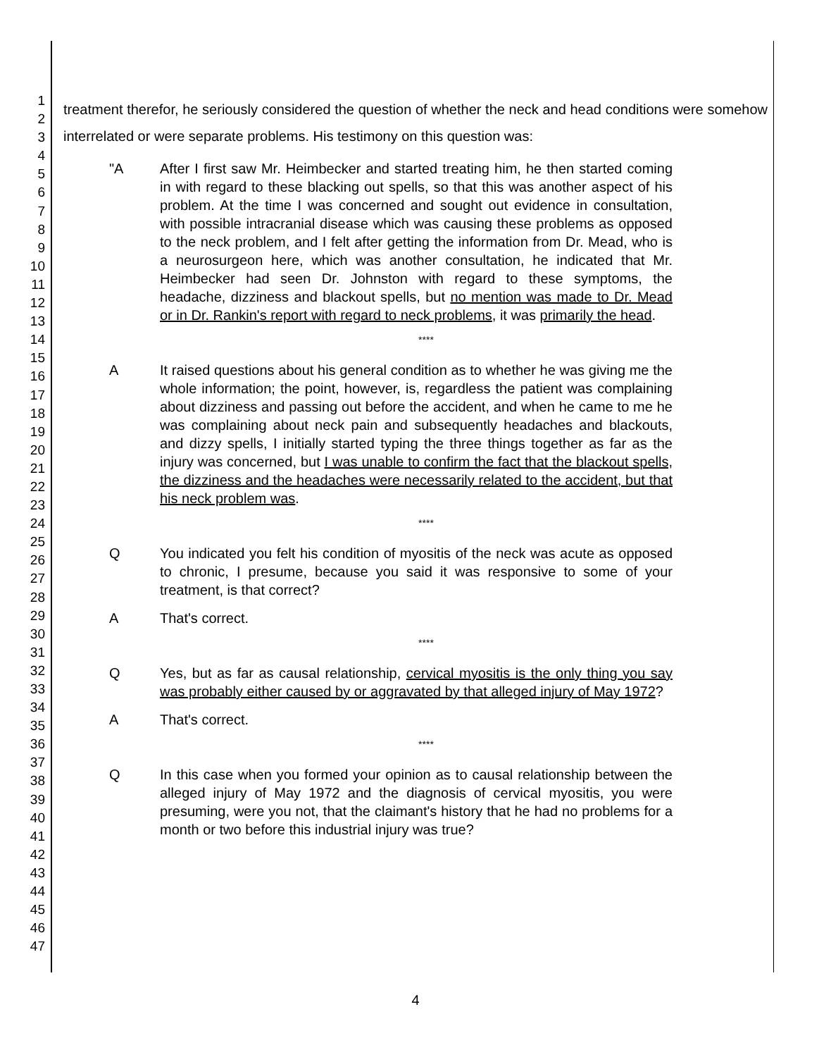1
2
3
4
5
6
7
8
9
10
11
12
13
14
15
16
17
18
19
20
21
22
23
24
25
26
27
28
29
30
31
32
33
34
35
36
37
38
39
40
41
42
43
44
45
46
47
treatment therefor, he seriously considered the question of whether the neck and head conditions were somehow interrelated or were separate problems. His testimony on this question was:
"A After I first saw Mr. Heimbecker and started treating him, he then started coming in with regard to these blacking out spells, so that this was another aspect of his problem. At the time I was concerned and sought out evidence in consultation, with possible intracranial disease which was causing these problems as opposed to the neck problem, and I felt after getting the information from Dr. Mead, who is a neurosurgeon here, which was another consultation, he indicated that Mr. Heimbecker had seen Dr. Johnston with regard to these symptoms, the headache, dizziness and blackout spells, but no mention was made to Dr. Mead or in Dr. Rankin's report with regard to neck problems, it was primarily the head.
****
A It raised questions about his general condition as to whether he was giving me the whole information; the point, however, is, regardless the patient was complaining about dizziness and passing out before the accident, and when he came to me he was complaining about neck pain and subsequently headaches and blackouts, and dizzy spells, I initially started typing the three things together as far as the injury was concerned, but I was unable to confirm the fact that the blackout spells, the dizziness and the headaches were necessarily related to the accident, but that his neck problem was.
****
Q You indicated you felt his condition of myositis of the neck was acute as opposed to chronic, I presume, because you said it was responsive to some of your treatment, is that correct?
A That's correct.
****
Q Yes, but as far as causal relationship, cervical myositis is the only thing you say was probably either caused by or aggravated by that alleged injury of May 1972?
A That's correct.
****
Q In this case when you formed your opinion as to causal relationship between the alleged injury of May 1972 and the diagnosis of cervical myositis, you were presuming, were you not, that the claimant's history that he had no problems for a month or two before this industrial injury was true?
4